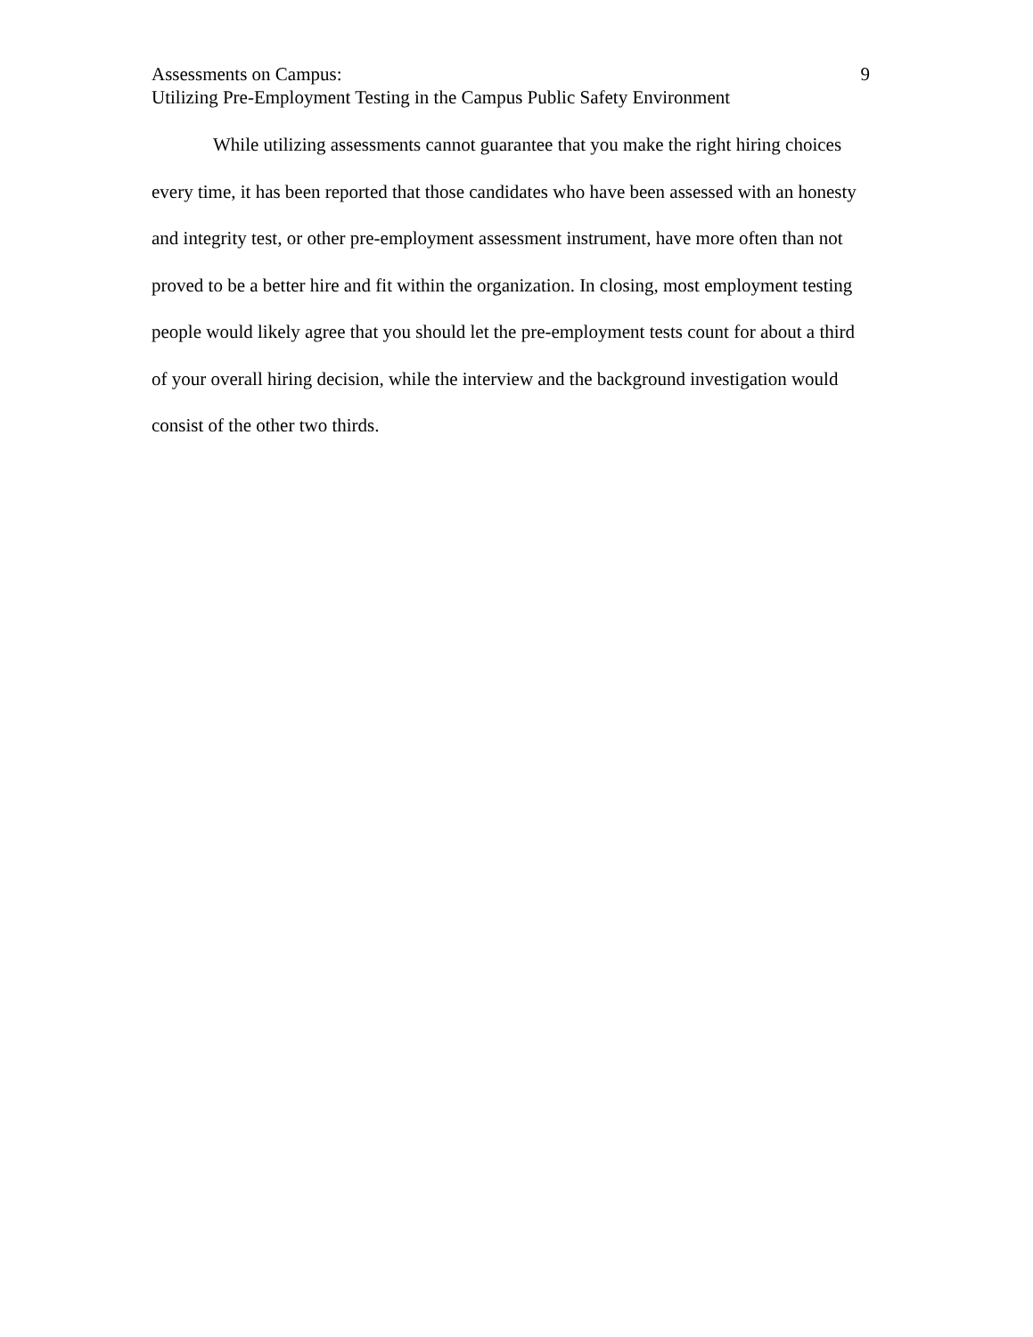Assessments on Campus: 9
Utilizing Pre-Employment Testing in the Campus Public Safety Environment
While utilizing assessments cannot guarantee that you make the right hiring choices every time, it has been reported that those candidates who have been assessed with an honesty and integrity test, or other pre-employment assessment instrument, have more often than not proved to be a better hire and fit within the organization. In closing, most employment testing people would likely agree that you should let the pre-employment tests count for about a third of your overall hiring decision, while the interview and the background investigation would consist of the other two thirds.